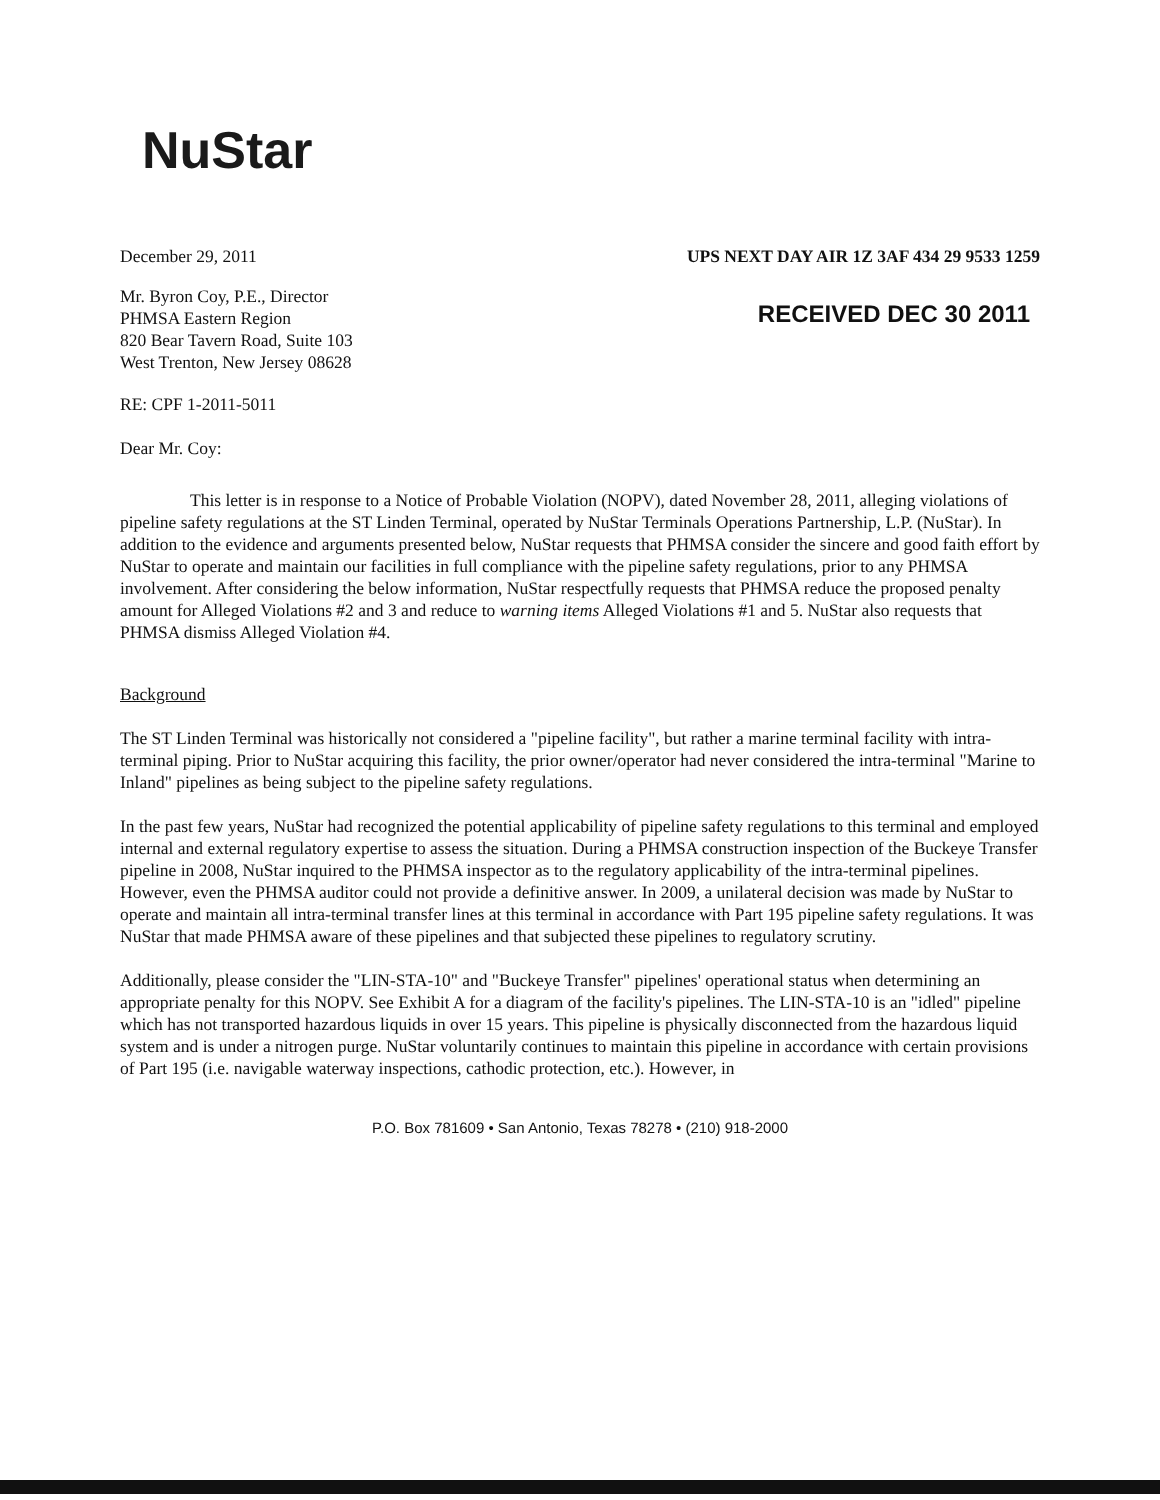NuStar
December 29, 2011 UPS NEXT DAY AIR 1Z 3AF 434 29 9533 1259
Mr. Byron Coy, P.E., Director
PHMSA Eastern Region
820 Bear Tavern Road, Suite 103
West Trenton, New Jersey 08628
RECEIVED DEC 30 2011
RE: CPF 1-2011-5011
Dear Mr. Coy:
This letter is in response to a Notice of Probable Violation (NOPV), dated November 28, 2011, alleging violations of pipeline safety regulations at the ST Linden Terminal, operated by NuStar Terminals Operations Partnership, L.P. (NuStar). In addition to the evidence and arguments presented below, NuStar requests that PHMSA consider the sincere and good faith effort by NuStar to operate and maintain our facilities in full compliance with the pipeline safety regulations, prior to any PHMSA involvement. After considering the below information, NuStar respectfully requests that PHMSA reduce the proposed penalty amount for Alleged Violations #2 and 3 and reduce to warning items Alleged Violations #1 and 5. NuStar also requests that PHMSA dismiss Alleged Violation #4.
Background
The ST Linden Terminal was historically not considered a "pipeline facility", but rather a marine terminal facility with intra-terminal piping. Prior to NuStar acquiring this facility, the prior owner/operator had never considered the intra-terminal "Marine to Inland" pipelines as being subject to the pipeline safety regulations.
In the past few years, NuStar had recognized the potential applicability of pipeline safety regulations to this terminal and employed internal and external regulatory expertise to assess the situation. During a PHMSA construction inspection of the Buckeye Transfer pipeline in 2008, NuStar inquired to the PHMSA inspector as to the regulatory applicability of the intra-terminal pipelines. However, even the PHMSA auditor could not provide a definitive answer. In 2009, a unilateral decision was made by NuStar to operate and maintain all intra-terminal transfer lines at this terminal in accordance with Part 195 pipeline safety regulations. It was NuStar that made PHMSA aware of these pipelines and that subjected these pipelines to regulatory scrutiny.
Additionally, please consider the "LIN-STA-10" and "Buckeye Transfer" pipelines' operational status when determining an appropriate penalty for this NOPV. See Exhibit A for a diagram of the facility's pipelines. The LIN-STA-10 is an "idled" pipeline which has not transported hazardous liquids in over 15 years. This pipeline is physically disconnected from the hazardous liquid system and is under a nitrogen purge. NuStar voluntarily continues to maintain this pipeline in accordance with certain provisions of Part 195 (i.e. navigable waterway inspections, cathodic protection, etc.). However, in
P.O. Box 781609 • San Antonio, Texas 78278 • (210) 918-2000